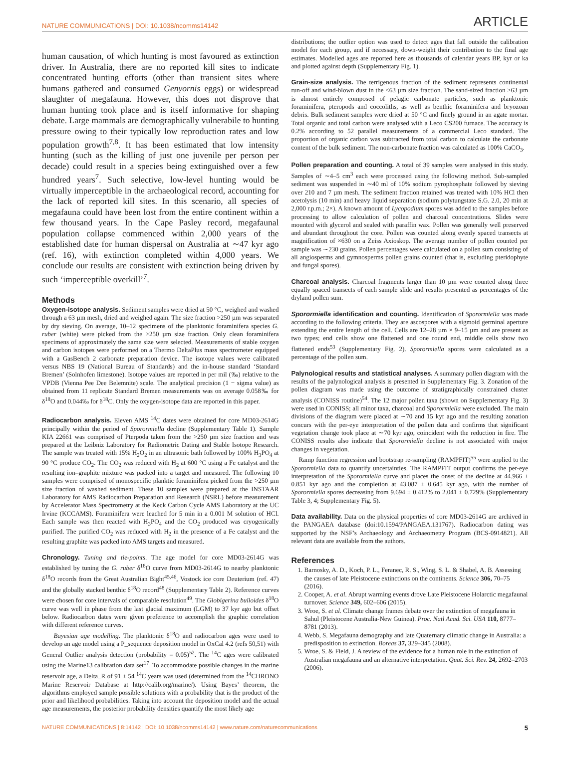NATURE COMMUNICATIONS | DOI: 10.1038/ncomms14142 ARTICLE
human causation, of which hunting is most favoured as extinction driver. In Australia, there are no reported kill sites to indicate concentrated hunting efforts (other than transient sites where humans gathered and consumed Genyornis eggs) or widespread slaughter of megafauna. However, this does not disprove that human hunting took place and is itself informative for shaping debate. Large mammals are demographically vulnerabile to hunting pressure owing to their typically low reproduction rates and low population growth<sup>7,8</sup>. It has been estimated that low intensity hunting (such as the killing of just one juvenile per person per decade) could result in a species being extinguished over a few hundred years<sup>7</sup>. Such selective, low-level hunting would be virtually imperceptible in the archaeological record, accounting for the lack of reported kill sites. In this scenario, all species of megafauna could have been lost from the entire continent within a few thousand years. In the Cape Pasley record, megafaunal population collapse commenced within 2,000 years of the established date for human dispersal on Australia at ∼47 kyr ago (ref. 16), with extinction completed within 4,000 years. We conclude our results are consistent with extinction being driven by such ‘imperceptible overkill’<sup>7</sup>.
Methods
Oxygen-isotope analysis. Sediment samples were dried at 50 °C, weighed and washed through a 63 µm mesh, dried and weighed again. The size fraction >250 µm was separated by dry sieving. On average, 10–12 specimens of the planktonic foraminifera species G. ruber (white) were picked from the >250 µm size fraction. Only clean foraminifera specimens of approximately the same size were selected. Measurements of stable oxygen and carbon isotopes were performed on a Thermo DeltaPlus mass spectrometer equipped with a GasBench 2 carbonate preparation device. The isotope values were calibrated versus NBS 19 (National Bureau of Standards) and the in-house standard ‘Standard Bremen’ (Solnhofen limestone). Isotope values are reported in per mil (‰) relative to the VPDB (Vienna Pee Dee Belemnite) scale. The analytical precision (1 − sigma value) as obtained from 11 replicate Standard Bremen measurements was on average 0.058‰ for δ<sup>18</sup>O and 0.044‰ for δ<sup>18</sup>C. Only the oxygen-isotope data are reported in this paper.
Radiocarbon analysis. Eleven AMS <sup>14</sup>C dates were obtained for core MD03-2614G principally within the period of Sporormiella decline (Supplementary Table 1). Sample KIA 22661 was comprised of Pterpoda taken from the >250 µm size fraction and was prepared at the Leibniz Laboratory for Radiometric Dating and Stable Isotope Research. The sample was treated with 15% H<sub>2</sub>O<sub>2</sub> in an ultrasonic bath followed by 100% H<sub>3</sub>PO<sub>4</sub> at 90 °C produce CO<sub>2</sub>. The CO<sub>2</sub> was reduced with H<sub>2</sub> at 600 °C using a Fe catalyst and the resulting ion–graphite mixture was packed into a target and measured. The following 10 samples were comprised of monospecific planktic foraminifera picked from the >250 µm size fraction of washed sediment. These 10 samples were prepared at the INSTAAR Laboratory for AMS Radiocarbon Preparation and Research (NSRL) before measurement by Accelerator Mass Spectrometry at the Keck Carbon Cycle AMS Laboratory at the UC Irvine (KCCAMS). Foraminifera were leached for 5 min in a 0.001 M solution of HCl. Each sample was then reacted with H<sub>3</sub>PO<sub>4</sub> and the CO<sub>2</sub> produced was cryogenically purified. The purified CO<sub>2</sub> was reduced with H<sub>2</sub> in the presence of a Fe catalyst and the resulting graphite was packed into AMS targets and measured.
Chronology. Tuning and tie-points. The age model for core MD03-2614G was established by tuning the G. ruber δ<sup>18</sup>O curve from MD03-2614G to nearby planktonic δ<sup>18</sup>O records from the Great Australian Bight<sup>45,46</sup>, Vostock ice core Deuterium (ref. 47) and the globally stacked benthic δ<sup>18</sup>O record<sup>48</sup> (Supplementary Table 2). Reference curves were chosen for core intervals of comparable resolution<sup>49</sup>. The Globigerina bulloides δ<sup>18</sup>O curve was well in phase from the last glacial maximum (LGM) to 37 kyr ago but offset below. Radiocarbon dates were given preference to accomplish the graphic correlation with different reference curves.
Bayesian age modelling. The planktonic δ<sup>18</sup>O and radiocarbon ages were used to develop an age model using a P_sequence deposition model in OxCal 4.2 (refs 50,51) with General Outlier analysis detection (probability = 0.05)<sup>52</sup>. The <sup>14</sup>C ages were calibrated using the Marine13 calibration data set<sup>17</sup>. To accommodate possible changes in the marine reservoir age, a Delta_R of 91 ± 54 <sup>14</sup>C years was used (determined from the <sup>14</sup>CHRONO Marine Reservoir Database at http://calib.org/marine/). Using Bayes’ theorem, the algorithms employed sample possible solutions with a probability that is the product of the prior and likelihood probabilities. Taking into account the deposition model and the actual age measurements, the posterior probability densities quantify the most likely age
distributions; the outlier option was used to detect ages that fall outside the calibration model for each group, and if necessary, down-weight their contribution to the final age estimates. Modelled ages are reported here as thousands of calendar years BP, kyr or ka and plotted against depth (Supplementary Fig. 1).
Grain-size analysis. The terrigenous fraction of the sediment represents continental run-off and wind-blown dust in the <63 µm size fraction. The sand-sized fraction >63 µm is almost entirely composed of pelagic carbonate particles, such as planktonic foraminifera, pteropods and coccoliths, as well as benthic foraminifera and bryozoan debris. Bulk sediment samples were dried at 50 °C and finely ground in an agate mortar. Total organic and total carbon were analysed with a Leco CS200 furnace. The accuracy is 0.2% according to 52 parallel measurements of a commercial Leco standard. The proportion of organic carbon was subtracted from total carbon to calculate the carbonate content of the bulk sediment. The non-carbonate fraction was calculated as 100% CaCO<sub>3</sub>.
Pollen preparation and counting. A total of 39 samples were analysed in this study. Samples of ∼4–5 cm<sup>3</sup> each were processed using the following method. Sub-sampled sediment was suspended in ∼40 ml of 10% sodium pyrophosphate followed by sieving over 210 and 7 µm mesh. The sediment fraction retained was treated with 10% HCl then acetolysis (10 min) and heavy liquid separation (sodium polytungstate S.G. 2.0, 20 min at 2,000 r.p.m.; 2×). A known amount of Lycopodium spores was added to the samples before processing to allow calculation of pollen and charcoal concentrations. Slides were mounted with glycerol and sealed with paraffin wax. Pollen was generally well preserved and abundant throughout the core. Pollen was counted along evenly spaced transects at magnification of ×630 on a Zeiss Axioskop. The average number of pollen counted per sample was ∼230 grains. Pollen percentages were calculated on a pollen sum consisting of all angiosperms and gymnosperms pollen grains counted (that is, excluding pteridophyte and fungal spores).
Charcoal analysis. Charcoal fragments larger than 10 µm were counted along three equally spaced transects of each sample slide and results presented as percentages of the dryland pollen sum.
Sporormiella identification and counting. Identification of Sporormiella was made according to the following criteria. They are ascospores with a sigmoid germinal aperture extending the entire length of the cell. Cells are 12–28 µm × 9–15 µm and are present as two types; end cells show one flattened and one round end, middle cells show two flattened ends<sup>53</sup> (Supplementary Fig. 2). Sporormiella spores were calculated as a percentage of the pollen sum.
Palynological results and statistical analyses. A summary pollen diagram with the results of the palynological analysis is presented in Supplementary Fig. 3. Zonation of the pollen diagram was made using the outcome of stratigraphically constrained cluster analysis (CONISS routine)<sup>54</sup>. The 12 major pollen taxa (shown on Supplementary Fig. 3) were used in CONISS; all minor taxa, charcoal and Sporormiella were excluded. The main divisions of the diagram were placed at ∼70 and 15 kyr ago and the resulting zonation concurs with the per-eye interpretation of the pollen data and confirms that significant vegetation change took place at ∼70 kyr ago, coincident with the reduction in fire. The CONISS results also indicate that Sporormiella decline is not associated with major changes in vegetation.
Ramp function regression and bootstrap re-sampling (RAMPFIT)<sup>55</sup> were applied to the Sporormiella data to quantify uncertainties. The RAMPFIT output confirms the per-eye interpretation of the Sporormiella curve and places the onset of the decline at 44.966 ± 0.851 kyr ago and the completion at 43.087 ± 0.645 kyr ago, with the number of Sporormiella spores decreasing from 9.694 ± 0.412% to 2.041 ± 0.729% (Supplementary Table 3, 4; Supplementary Fig. 5).
Data availability. Data on the physical properties of core MD03-2614G are archived in the PANGAEA database (doi:10.1594/PANGAEA.131767). Radiocarbon dating was supported by the NSF’s Archaeology and Archaeometry Program (BCS-0914821). All relevant data are available from the authors.
References
1. Barnosky, A. D., Koch, P. L., Feranec, R. S., Wing, S. L. & Shabel, A. B. Assessing the causes of late Pleistocene extinctions on the continents. Science 306, 70–75 (2016).
2. Cooper, A. et al. Abrupt warming events drove Late Pleistocene Holarctic megafaunal turnover. Science 349, 602–606 (2015).
3. Wroe, S. et al. Climate change frames debate over the extinction of megafauna in Sahul (Pleistocene Australia-New Guinea). Proc. Natl Acad. Sci. USA 110, 8777–8781 (2013).
4. Webb, S. Megafauna demography and late Quaternary climatic change in Australia: a predisposition to extinction. Boreas 37, 329–345 (2008).
5. Wroe, S. & Field, J. A review of the evidence for a human role in the extinction of Australian megafauna and an alternative interpretation. Quat. Sci. Rev. 24, 2692–2703 (2006).
NATURE COMMUNICATIONS | 8:14142 | DOI: 10.1038/ncomms14142 | www.nature.com/naturecommunications 5